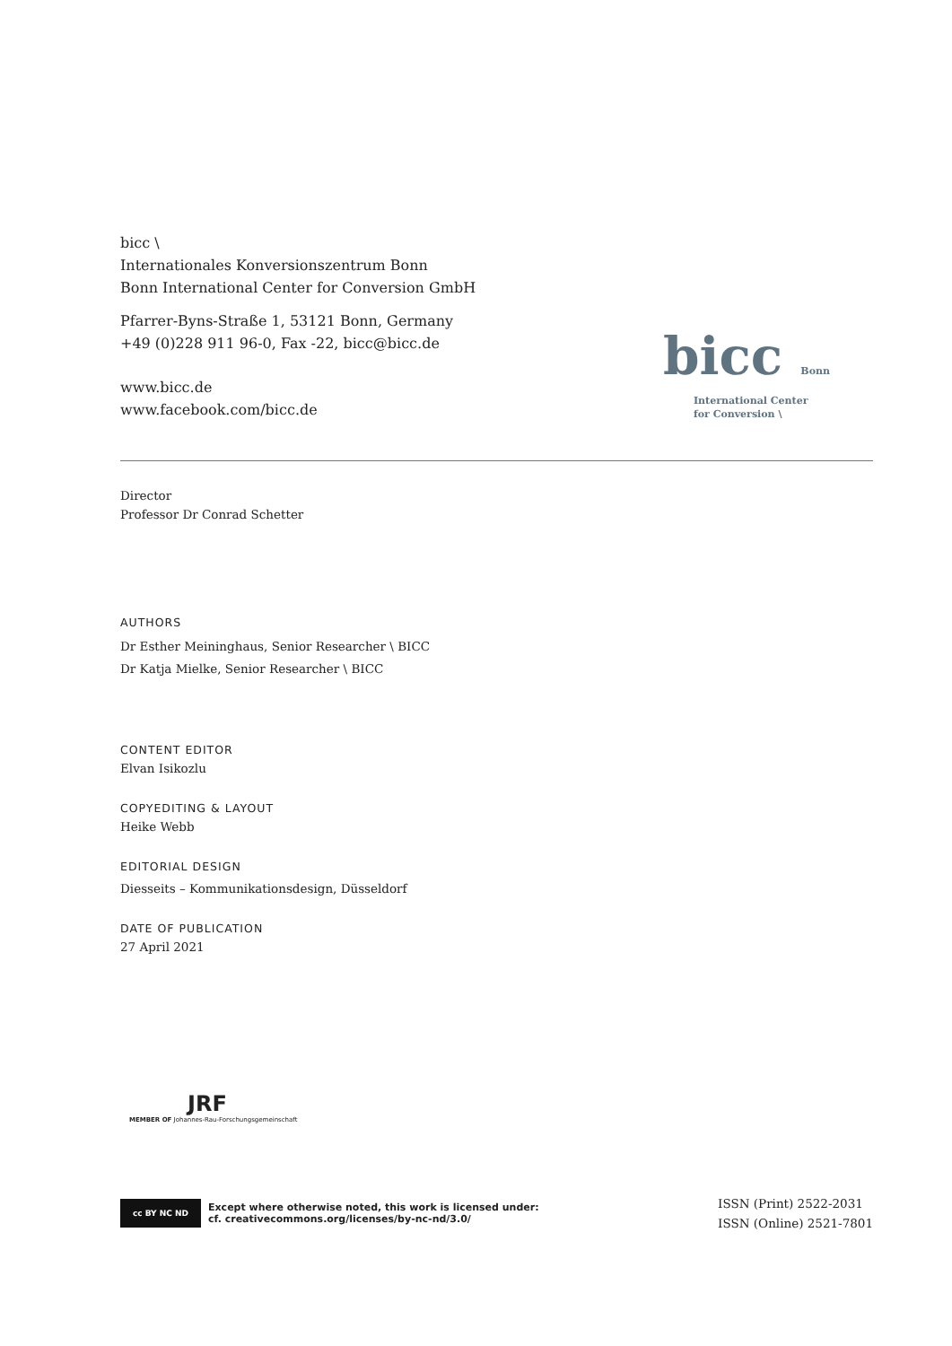bicc \
Internationales Konversionszentrum Bonn
Bonn International Center for Conversion GmbH
Pfarrer-Byns-Straße 1, 53121 Bonn, Germany
+49 (0)228 911 96-0, Fax -22, bicc@bicc.de
www.bicc.de
www.facebook.com/bicc.de
bicc Bonn
International Center
for Conversion \
Director
Professor Dr Conrad Schetter
AUTHORS
Dr Esther Meininghaus, Senior Researcher \ BICC
Dr Katja Mielke, Senior Researcher \ BICC
CONTENT EDITOR
Elvan Isikozlu
COPYEDITING & LAYOUT
Heike Webb
EDITORIAL DESIGN
Diesseits – Kommunikationsdesign, Düsseldorf
DATE OF PUBLICATION
27 April 2021
JRF
MEMBER OF Johannes-Rau-Forschungsgemeinschaft
cc BY NC ND
Except where otherwise noted, this work is licensed under:
cf. creativecommons.org/licenses/by-nc-nd/3.0/
ISSN (Print) 2522-2031
ISSN (Online) 2521-7801